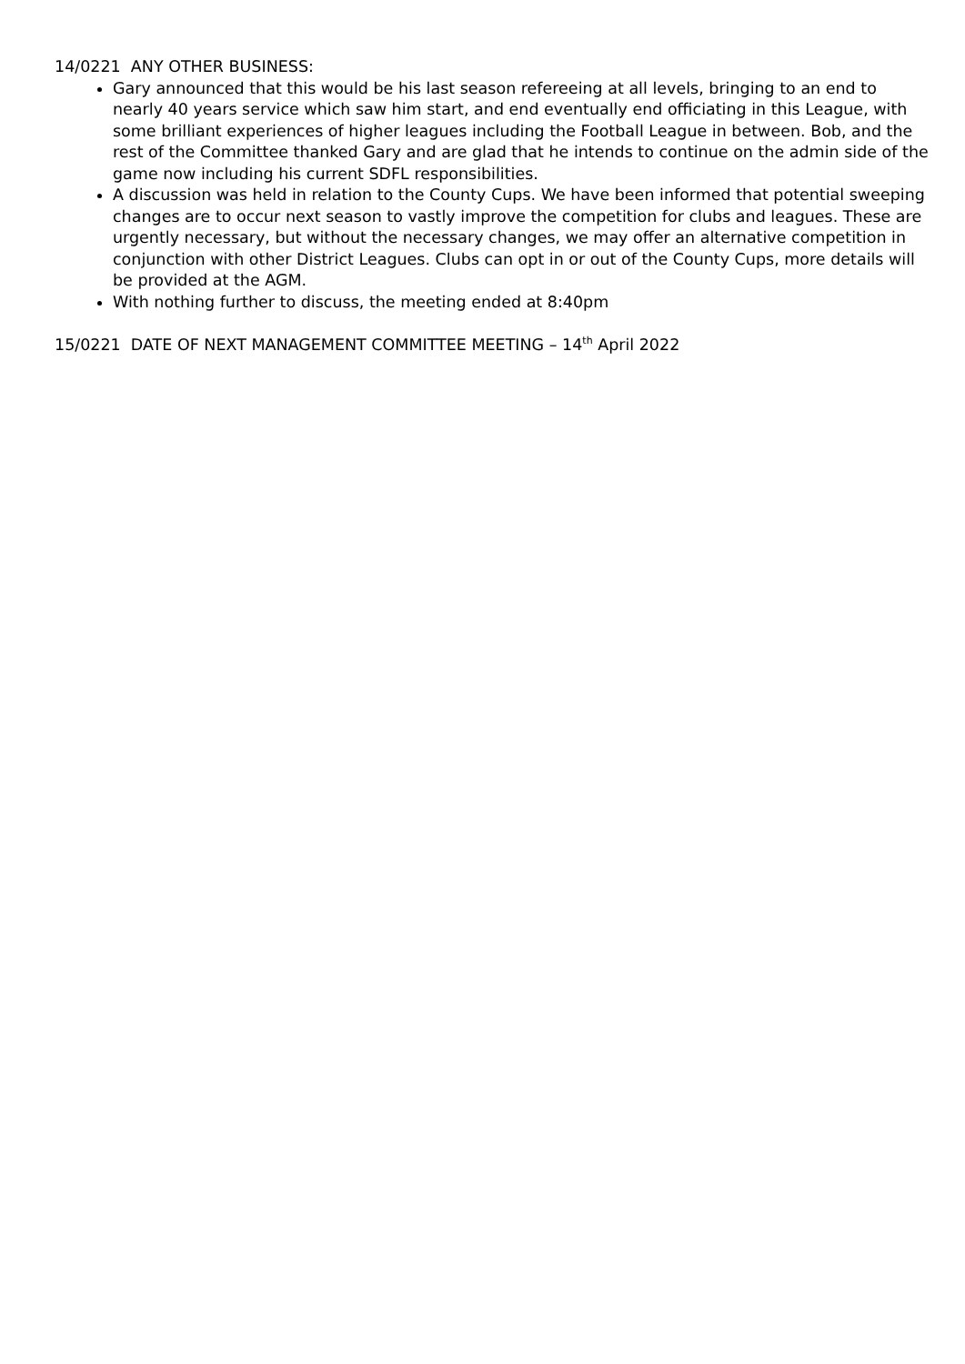14/0221 ANY OTHER BUSINESS:
Gary announced that this would be his last season refereeing at all levels, bringing to an end to nearly 40 years service which saw him start, and end eventually end officiating in this League, with some brilliant experiences of higher leagues including the Football League in between. Bob, and the rest of the Committee thanked Gary and are glad that he intends to continue on the admin side of the game now including his current SDFL responsibilities.
A discussion was held in relation to the County Cups. We have been informed that potential sweeping changes are to occur next season to vastly improve the competition for clubs and leagues. These are urgently necessary, but without the necessary changes, we may offer an alternative competition in conjunction with other District Leagues. Clubs can opt in or out of the County Cups, more details will be provided at the AGM.
With nothing further to discuss, the meeting ended at 8:40pm
15/0221 DATE OF NEXT MANAGEMENT COMMITTEE MEETING – 14<sup>th</sup> April 2022